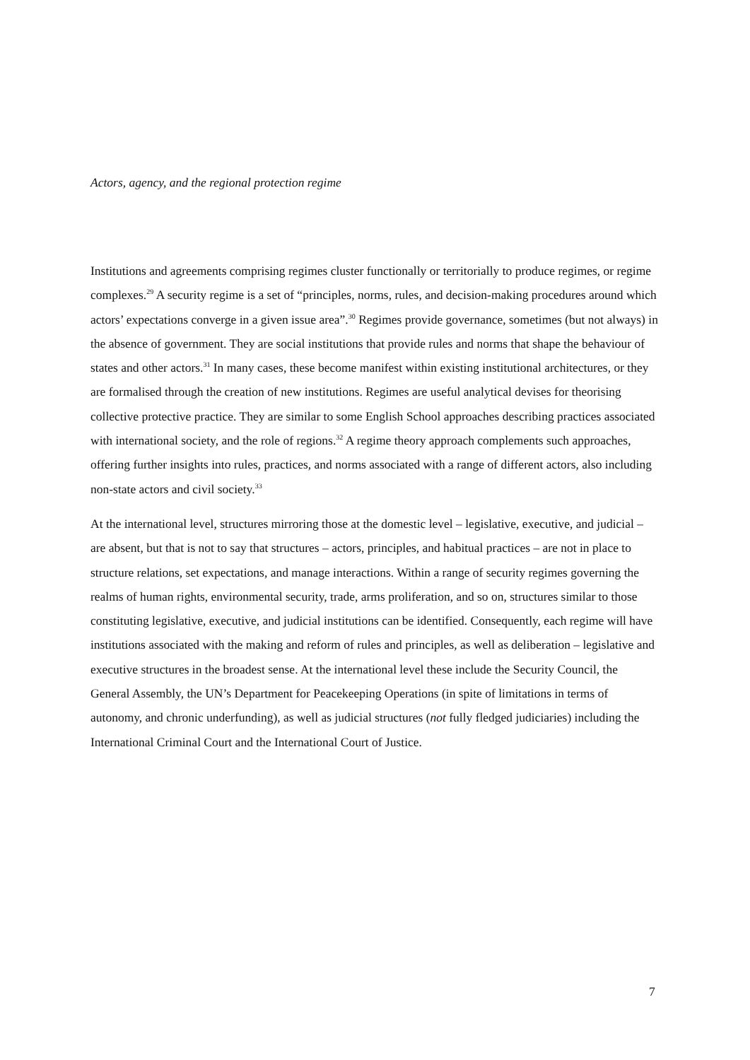Actors, agency, and the regional protection regime
Institutions and agreements comprising regimes cluster functionally or territorially to produce regimes, or regime complexes.<sup>29</sup> A security regime is a set of “principles, norms, rules, and decision-making procedures around which actors’ expectations converge in a given issue area”.<sup>30</sup> Regimes provide governance, sometimes (but not always) in the absence of government. They are social institutions that provide rules and norms that shape the behaviour of states and other actors.<sup>31</sup> In many cases, these become manifest within existing institutional architectures, or they are formalised through the creation of new institutions. Regimes are useful analytical devises for theorising collective protective practice. They are similar to some English School approaches describing practices associated with international society, and the role of regions.<sup>32</sup> A regime theory approach complements such approaches, offering further insights into rules, practices, and norms associated with a range of different actors, also including non-state actors and civil society.<sup>33</sup>
At the international level, structures mirroring those at the domestic level – legislative, executive, and judicial – are absent, but that is not to say that structures – actors, principles, and habitual practices – are not in place to structure relations, set expectations, and manage interactions. Within a range of security regimes governing the realms of human rights, environmental security, trade, arms proliferation, and so on, structures similar to those constituting legislative, executive, and judicial institutions can be identified. Consequently, each regime will have institutions associated with the making and reform of rules and principles, as well as deliberation – legislative and executive structures in the broadest sense. At the international level these include the Security Council, the General Assembly, the UN’s Department for Peacekeeping Operations (in spite of limitations in terms of autonomy, and chronic underfunding), as well as judicial structures (not fully fledged judiciaries) including the International Criminal Court and the International Court of Justice.
7